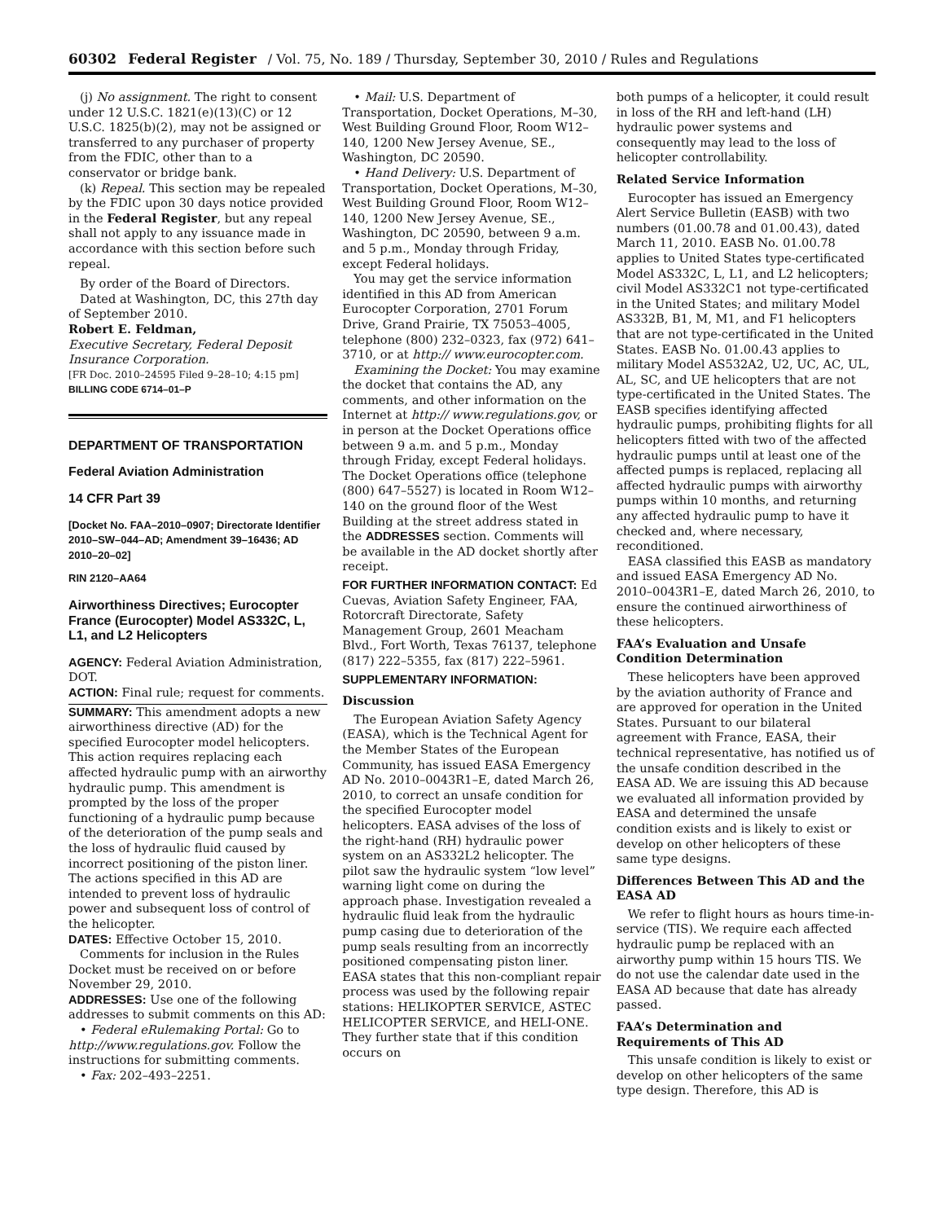60302 Federal Register / Vol. 75, No. 189 / Thursday, September 30, 2010 / Rules and Regulations
(j) No assignment. The right to consent under 12 U.S.C. 1821(e)(13)(C) or 12 U.S.C. 1825(b)(2), may not be assigned or transferred to any purchaser of property from the FDIC, other than to a conservator or bridge bank.
(k) Repeal. This section may be repealed by the FDIC upon 30 days notice provided in the Federal Register, but any repeal shall not apply to any issuance made in accordance with this section before such repeal.
By order of the Board of Directors.
Dated at Washington, DC, this 27th day of September 2010.
Robert E. Feldman,
Executive Secretary, Federal Deposit Insurance Corporation.
[FR Doc. 2010–24595 Filed 9–28–10; 4:15 pm]
BILLING CODE 6714–01–P
DEPARTMENT OF TRANSPORTATION
Federal Aviation Administration
14 CFR Part 39
[Docket No. FAA–2010–0907; Directorate Identifier 2010–SW–044–AD; Amendment 39–16436; AD 2010–20–02]
RIN 2120–AA64
Airworthiness Directives; Eurocopter France (Eurocopter) Model AS332C, L, L1, and L2 Helicopters
AGENCY: Federal Aviation Administration, DOT.
ACTION: Final rule; request for comments.
SUMMARY: This amendment adopts a new airworthiness directive (AD) for the specified Eurocopter model helicopters. This action requires replacing each affected hydraulic pump with an airworthy hydraulic pump. This amendment is prompted by the loss of the proper functioning of a hydraulic pump because of the deterioration of the pump seals and the loss of hydraulic fluid caused by incorrect positioning of the piston liner. The actions specified in this AD are intended to prevent loss of hydraulic power and subsequent loss of control of the helicopter.
DATES: Effective October 15, 2010.
Comments for inclusion in the Rules Docket must be received on or before November 29, 2010.
ADDRESSES: Use one of the following addresses to submit comments on this AD:
• Federal eRulemaking Portal: Go to http://www.regulations.gov. Follow the instructions for submitting comments.
• Fax: 202–493–2251.
• Mail: U.S. Department of Transportation, Docket Operations, M–30, West Building Ground Floor, Room W12–140, 1200 New Jersey Avenue, SE., Washington, DC 20590.
• Hand Delivery: U.S. Department of Transportation, Docket Operations, M–30, West Building Ground Floor, Room W12–140, 1200 New Jersey Avenue, SE., Washington, DC 20590, between 9 a.m. and 5 p.m., Monday through Friday, except Federal holidays.
You may get the service information identified in this AD from American Eurocopter Corporation, 2701 Forum Drive, Grand Prairie, TX 75053–4005, telephone (800) 232–0323, fax (972) 641–3710, or at http:// www.eurocopter.com.
Examining the Docket: You may examine the docket that contains the AD, any comments, and other information on the Internet at http:// www.regulations.gov, or in person at the Docket Operations office between 9 a.m. and 5 p.m., Monday through Friday, except Federal holidays. The Docket Operations office (telephone (800) 647–5527) is located in Room W12–140 on the ground floor of the West Building at the street address stated in the ADDRESSES section. Comments will be available in the AD docket shortly after receipt.
FOR FURTHER INFORMATION CONTACT: Ed Cuevas, Aviation Safety Engineer, FAA, Rotorcraft Directorate, Safety Management Group, 2601 Meacham Blvd., Fort Worth, Texas 76137, telephone (817) 222–5355, fax (817) 222–5961.
SUPPLEMENTARY INFORMATION:
Discussion
The European Aviation Safety Agency (EASA), which is the Technical Agent for the Member States of the European Community, has issued EASA Emergency AD No. 2010–0043R1–E, dated March 26, 2010, to correct an unsafe condition for the specified Eurocopter model helicopters. EASA advises of the loss of the right-hand (RH) hydraulic power system on an AS332L2 helicopter. The pilot saw the hydraulic system “low level” warning light come on during the approach phase. Investigation revealed a hydraulic fluid leak from the hydraulic pump casing due to deterioration of the pump seals resulting from an incorrectly positioned compensating piston liner. EASA states that this non-compliant repair process was used by the following repair stations: HELIKOPTER SERVICE, ASTEC HELICOPTER SERVICE, and HELI-ONE. They further state that if this condition occurs on
both pumps of a helicopter, it could result in loss of the RH and left-hand (LH) hydraulic power systems and consequently may lead to the loss of helicopter controllability.
Related Service Information
Eurocopter has issued an Emergency Alert Service Bulletin (EASB) with two numbers (01.00.78 and 01.00.43), dated March 11, 2010. EASB No. 01.00.78 applies to United States type-certificated Model AS332C, L, L1, and L2 helicopters; civil Model AS332C1 not type-certificated in the United States; and military Model AS332B, B1, M, M1, and F1 helicopters that are not type-certificated in the United States. EASB No. 01.00.43 applies to military Model AS532A2, U2, UC, AC, UL, AL, SC, and UE helicopters that are not type-certificated in the United States. The EASB specifies identifying affected hydraulic pumps, prohibiting flights for all helicopters fitted with two of the affected hydraulic pumps until at least one of the affected pumps is replaced, replacing all affected hydraulic pumps with airworthy pumps within 10 months, and returning any affected hydraulic pump to have it checked and, where necessary, reconditioned.
EASA classified this EASB as mandatory and issued EASA Emergency AD No. 2010–0043R1–E, dated March 26, 2010, to ensure the continued airworthiness of these helicopters.
FAA’s Evaluation and Unsafe Condition Determination
These helicopters have been approved by the aviation authority of France and are approved for operation in the United States. Pursuant to our bilateral agreement with France, EASA, their technical representative, has notified us of the unsafe condition described in the EASA AD. We are issuing this AD because we evaluated all information provided by EASA and determined the unsafe condition exists and is likely to exist or develop on other helicopters of these same type designs.
Differences Between This AD and the EASA AD
We refer to flight hours as hours time-in-service (TIS). We require each affected hydraulic pump be replaced with an airworthy pump within 15 hours TIS. We do not use the calendar date used in the EASA AD because that date has already passed.
FAA’s Determination and Requirements of This AD
This unsafe condition is likely to exist or develop on other helicopters of the same type design. Therefore, this AD is